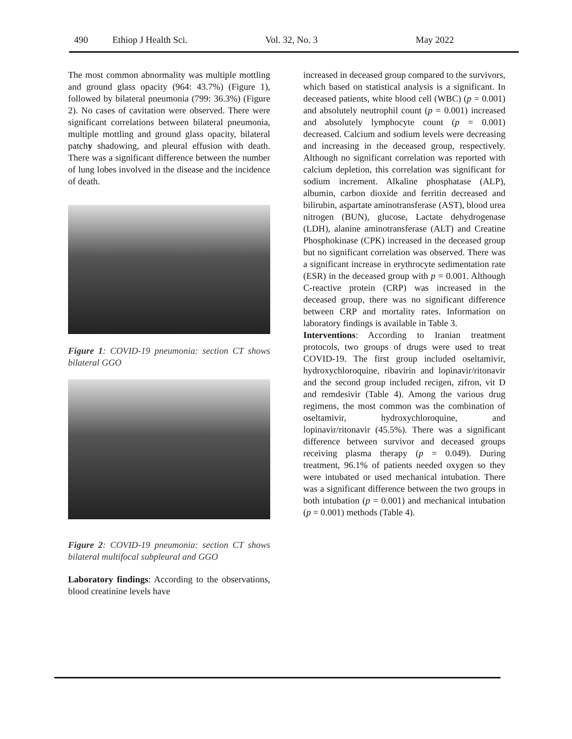490 Ethiop J Health Sci. Vol. 32, No. 3 May 2022
The most common abnormality was multiple mottling and ground glass opacity (964: 43.7%) (Figure 1), followed by bilateral pneumonia (799: 36.3%) (Figure 2). No cases of cavitation were observed. There were significant correlations between bilateral pneumonia, multiple mottling and ground glass opacity, bilateral patchy shadowing, and pleural effusion with death. There was a significant difference between the number of lung lobes involved in the disease and the incidence of death.
Figure 1: COVID-19 pneumonia: section CT shows bilateral GGO
Figure 2: COVID-19 pneumonia: section CT shows bilateral multifocal subpleural and GGO
Laboratory findings: According to the observations, blood creatinine levels have
increased in deceased group compared to the survivors, which based on statistical analysis is a significant. In deceased patients, white blood cell (WBC) (p = 0.001) and absolutely neutrophil count (p = 0.001) increased and absolutely lymphocyte count (p = 0.001) decreased. Calcium and sodium levels were decreasing and increasing in the deceased group, respectively. Although no significant correlation was reported with calcium depletion, this correlation was significant for sodium increment. Alkaline phosphatase (ALP), albumin, carbon dioxide and ferritin decreased and bilirubin, aspartate aminotransferase (AST), blood urea nitrogen (BUN), glucose, Lactate dehydrogenase (LDH), alanine aminotransferase (ALT) and Creatine Phosphokinase (CPK) increased in the deceased group but no significant correlation was observed. There was a significant increase in erythrocyte sedimentation rate (ESR) in the deceased group with p = 0.001. Although C-reactive protein (CRP) was increased in the deceased group, there was no significant difference between CRP and mortality rates. Information on laboratory findings is available in Table 3.
Interventions: According to Iranian treatment protocols, two groups of drugs were used to treat COVID-19. The first group included oseltamivir, hydroxychloroquine, ribavirin and lopinavir/ritonavir and the second group included recigen, zifron, vit D and remdesivir (Table 4). Among the various drug regimens, the most common was the combination of oseltamivir, hydroxychloroquine, and lopinavir/ritonavir (45.5%). There was a significant difference between survivor and deceased groups receiving plasma therapy (p = 0.049). During treatment, 96.1% of patients needed oxygen so they were intubated or used mechanical intubation. There was a significant difference between the two groups in both intubation (p = 0.001) and mechanical intubation (p = 0.001) methods (Table 4).